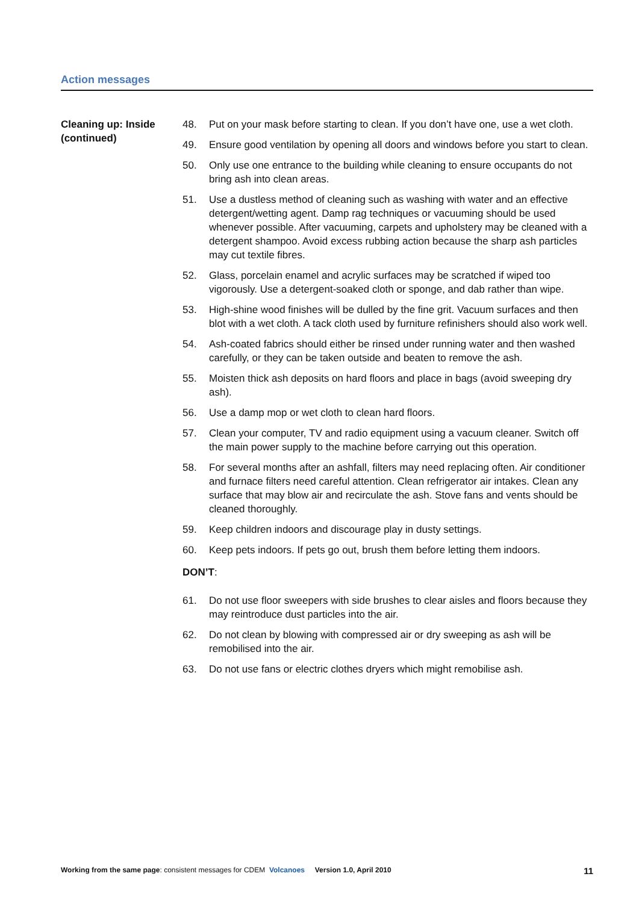Action messages
Cleaning up: Inside (continued)
48. Put on your mask before starting to clean. If you don’t have one, use a wet cloth.
49. Ensure good ventilation by opening all doors and windows before you start to clean.
50. Only use one entrance to the building while cleaning to ensure occupants do not bring ash into clean areas.
51. Use a dustless method of cleaning such as washing with water and an effective detergent/wetting agent. Damp rag techniques or vacuuming should be used whenever possible. After vacuuming, carpets and upholstery may be cleaned with a detergent shampoo. Avoid excess rubbing action because the sharp ash particles may cut textile fibres.
52. Glass, porcelain enamel and acrylic surfaces may be scratched if wiped too vigorously. Use a detergent-soaked cloth or sponge, and dab rather than wipe.
53. High-shine wood finishes will be dulled by the fine grit. Vacuum surfaces and then blot with a wet cloth. A tack cloth used by furniture refinishers should also work well.
54. Ash-coated fabrics should either be rinsed under running water and then washed carefully, or they can be taken outside and beaten to remove the ash.
55. Moisten thick ash deposits on hard floors and place in bags (avoid sweeping dry ash).
56. Use a damp mop or wet cloth to clean hard floors.
57. Clean your computer, TV and radio equipment using a vacuum cleaner. Switch off the main power supply to the machine before carrying out this operation.
58. For several months after an ashfall, filters may need replacing often. Air conditioner and furnace filters need careful attention. Clean refrigerator air intakes. Clean any surface that may blow air and recirculate the ash. Stove fans and vents should be cleaned thoroughly.
59. Keep children indoors and discourage play in dusty settings.
60. Keep pets indoors. If pets go out, brush them before letting them indoors.
DON’T:
61. Do not use floor sweepers with side brushes to clear aisles and floors because they may reintroduce dust particles into the air.
62. Do not clean by blowing with compressed air or dry sweeping as ash will be remobilised into the air.
63. Do not use fans or electric clothes dryers which might remobilise ash.
Working from the same page: consistent messages for CDEM Volcanoes Version 1.0, April 2010 11